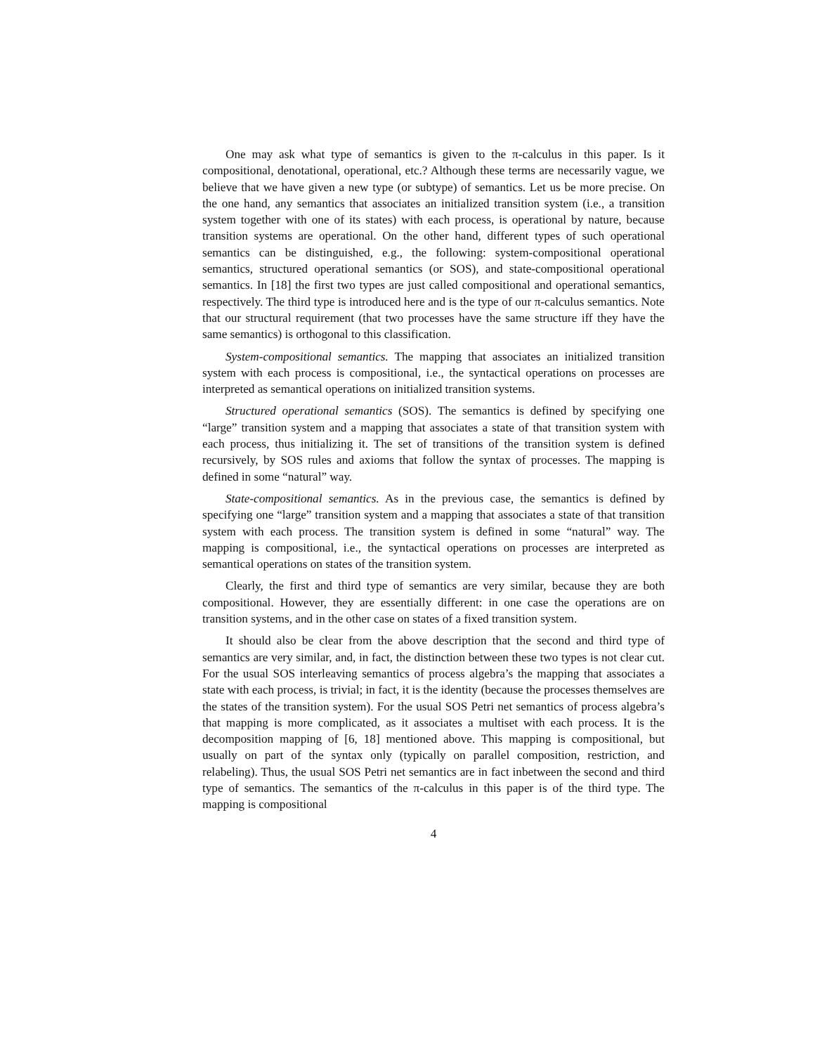One may ask what type of semantics is given to the π-calculus in this paper. Is it compositional, denotational, operational, etc.? Although these terms are necessarily vague, we believe that we have given a new type (or subtype) of semantics. Let us be more precise. On the one hand, any semantics that associates an initialized transition system (i.e., a transition system together with one of its states) with each process, is operational by nature, because transition systems are operational. On the other hand, different types of such operational semantics can be distinguished, e.g., the following: system-compositional operational semantics, structured operational semantics (or SOS), and state-compositional operational semantics. In [18] the first two types are just called compositional and operational semantics, respectively. The third type is introduced here and is the type of our π-calculus semantics. Note that our structural requirement (that two processes have the same structure iff they have the same semantics) is orthogonal to this classification.
System-compositional semantics. The mapping that associates an initialized transition system with each process is compositional, i.e., the syntactical operations on processes are interpreted as semantical operations on initialized transition systems.
Structured operational semantics (SOS). The semantics is defined by specifying one “large” transition system and a mapping that associates a state of that transition system with each process, thus initializing it. The set of transitions of the transition system is defined recursively, by SOS rules and axioms that follow the syntax of processes. The mapping is defined in some “natural” way.
State-compositional semantics. As in the previous case, the semantics is defined by specifying one “large” transition system and a mapping that associates a state of that transition system with each process. The transition system is defined in some “natural” way. The mapping is compositional, i.e., the syntactical operations on processes are interpreted as semantical operations on states of the transition system.
Clearly, the first and third type of semantics are very similar, because they are both compositional. However, they are essentially different: in one case the operations are on transition systems, and in the other case on states of a fixed transition system.
It should also be clear from the above description that the second and third type of semantics are very similar, and, in fact, the distinction between these two types is not clear cut. For the usual SOS interleaving semantics of process algebra’s the mapping that associates a state with each process, is trivial; in fact, it is the identity (because the processes themselves are the states of the transition system). For the usual SOS Petri net semantics of process algebra’s that mapping is more complicated, as it associates a multiset with each process. It is the decomposition mapping of [6, 18] mentioned above. This mapping is compositional, but usually on part of the syntax only (typically on parallel composition, restriction, and relabeling). Thus, the usual SOS Petri net semantics are in fact inbetween the second and third type of semantics. The semantics of the π-calculus in this paper is of the third type. The mapping is compositional
4